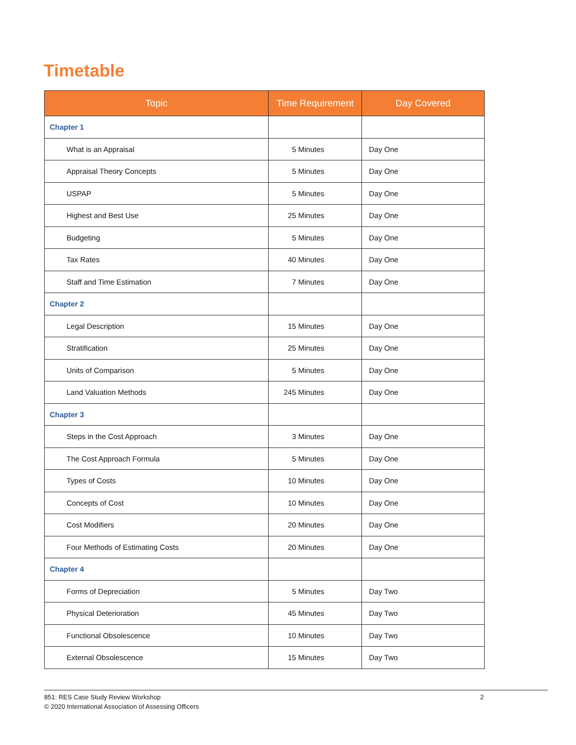Timetable
| Topic | Time Requirement | Day Covered |
| --- | --- | --- |
| Chapter 1 | | |
| What is an Appraisal | 5 Minutes | Day One |
| Appraisal Theory Concepts | 5 Minutes | Day One |
| USPAP | 5 Minutes | Day One |
| Highest and Best Use | 25 Minutes | Day One |
| Budgeting | 5 Minutes | Day One |
| Tax Rates | 40 Minutes | Day One |
| Staff and Time Estimation | 7 Minutes | Day One |
| Chapter 2 | | |
| Legal Description | 15 Minutes | Day One |
| Stratification | 25 Minutes | Day One |
| Units of Comparison | 5 Minutes | Day One |
| Land Valuation Methods | 245 Minutes | Day One |
| Chapter 3 | | |
| Steps in the Cost Approach | 3 Minutes | Day One |
| The Cost Approach Formula | 5 Minutes | Day One |
| Types of Costs | 10 Minutes | Day One |
| Concepts of Cost | 10 Minutes | Day One |
| Cost Modifiers | 20 Minutes | Day One |
| Four Methods of Estimating Costs | 20 Minutes | Day One |
| Chapter 4 | | |
| Forms of Depreciation | 5 Minutes | Day Two |
| Physical Deterioration | 45 Minutes | Day Two |
| Functional Obsolescence | 10 Minutes | Day Two |
| External Obsolescence | 15 Minutes | Day Two |
851: RES Case Study Review Workshop 2
© 2020 International Association of Assessing Officers